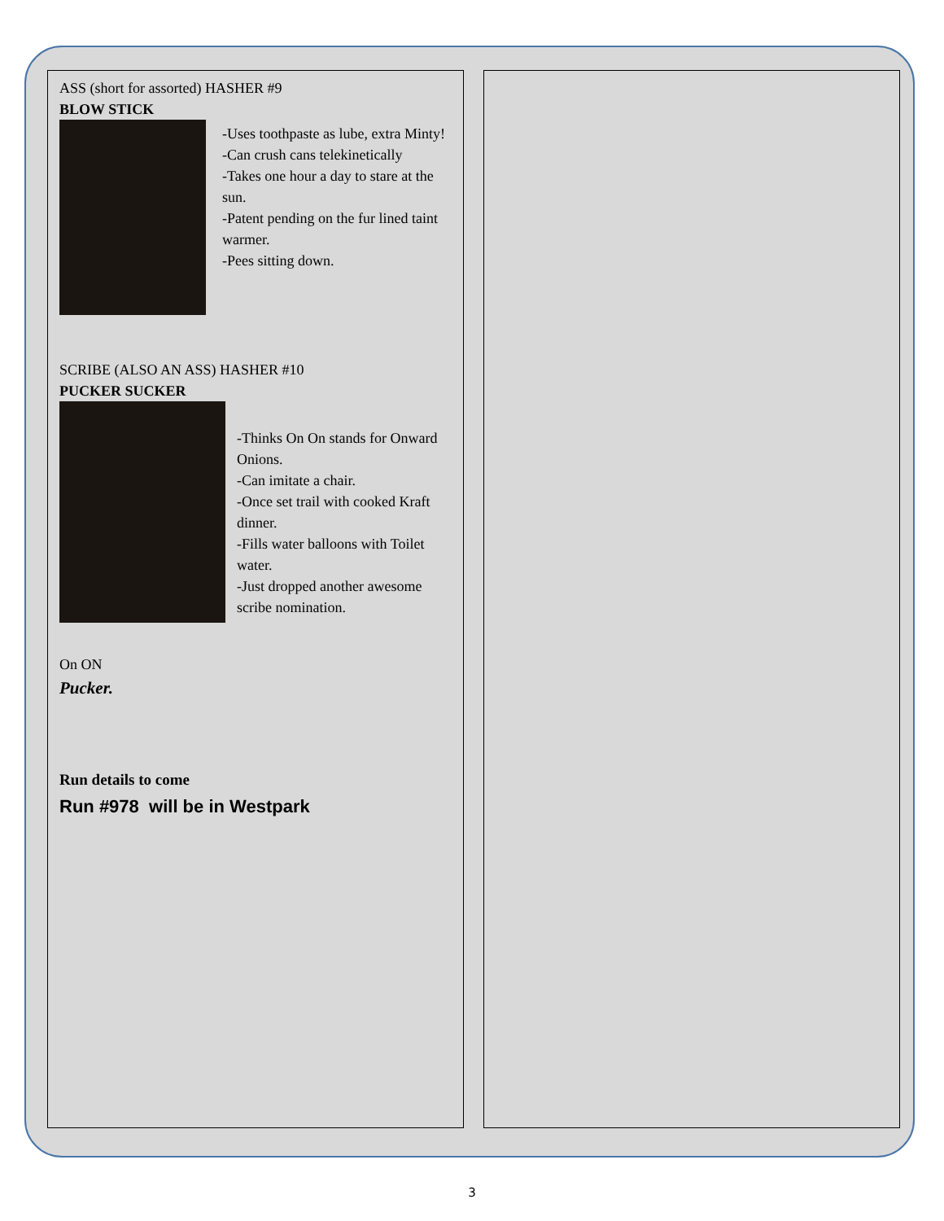ASS (short for assorted) HASHER #9
BLOW STICK
-Uses toothpaste as lube, extra Minty!
-Can crush cans telekinetically
-Takes one hour a day to stare at the sun.
-Patent pending on the fur lined taint warmer.
-Pees sitting down.
SCRIBE (ALSO AN ASS) HASHER #10
PUCKER SUCKER
-Thinks On On stands for Onward Onions.
-Can imitate a chair.
-Once set trail with cooked Kraft dinner.
-Fills water balloons with Toilet water.
-Just dropped another awesome scribe nomination.
On ON
Pucker.
Run details to come
Run #978 will be in Westpark
3